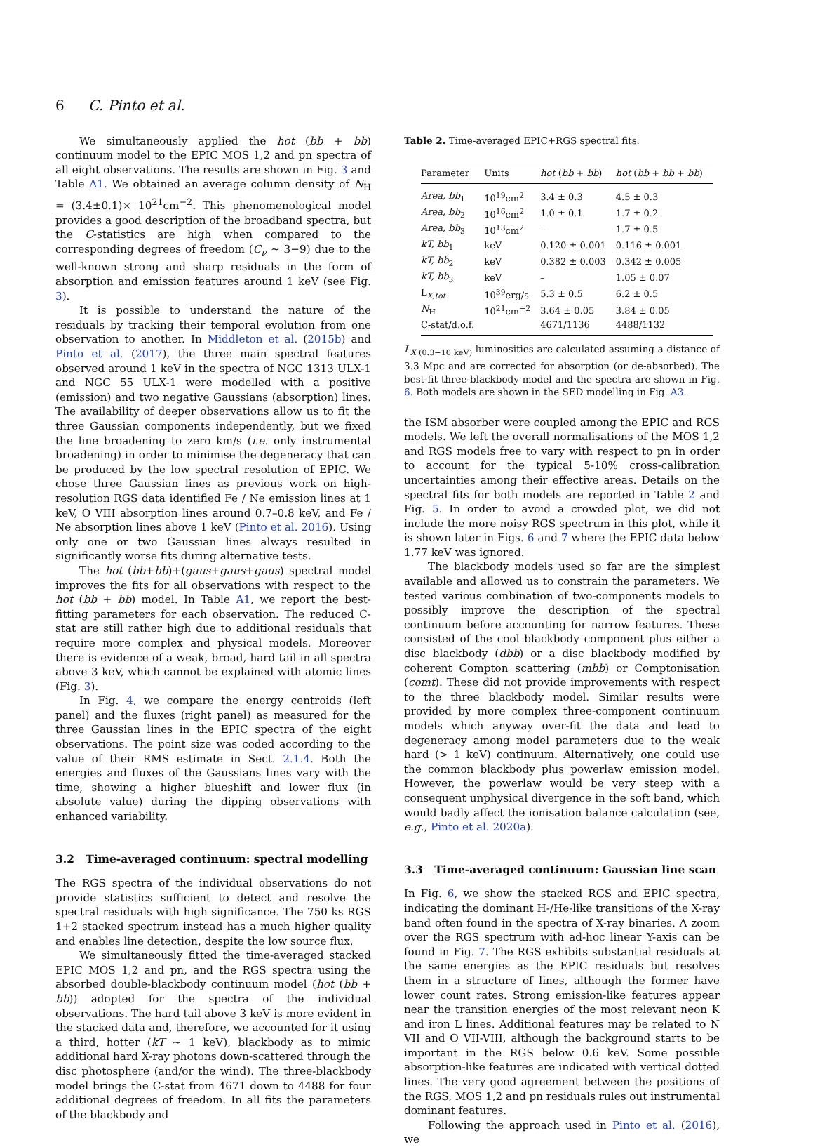6 C. Pinto et al.
We simultaneously applied the hot (bb + bb) continuum model to the EPIC MOS 1,2 and pn spectra of all eight observations. The results are shown in Fig. 3 and Table A1. We obtained an average column density of N<sub>H</sub> = (3.4±0.1)× 10<sup>21</sup>cm<sup>−2</sup>. This phenomenological model provides a good description of the broadband spectra, but the C-statistics are high when compared to the corresponding degrees of freedom (C<sub>ν</sub> ∼ 3−9) due to the well-known strong and sharp residuals in the form of absorption and emission features around 1 keV (see Fig. 3).
It is possible to understand the nature of the residuals by tracking their temporal evolution from one observation to another. In Middleton et al. (2015b) and Pinto et al. (2017), the three main spectral features observed around 1 keV in the spectra of NGC 1313 ULX-1 and NGC 55 ULX-1 were modelled with a positive (emission) and two negative Gaussians (absorption) lines. The availability of deeper observations allow us to fit the three Gaussian components independently, but we fixed the line broadening to zero km/s (i.e. only instrumental broadening) in order to minimise the degeneracy that can be produced by the low spectral resolution of EPIC. We chose three Gaussian lines as previous work on high-resolution RGS data identified Fe / Ne emission lines at 1 keV, O VIII absorption lines around 0.7–0.8 keV, and Fe / Ne absorption lines above 1 keV (Pinto et al. 2016). Using only one or two Gaussian lines always resulted in significantly worse fits during alternative tests.
The hot (bb+bb)+(gaus+gaus+gaus) spectral model improves the fits for all observations with respect to the hot (bb + bb) model. In Table A1, we report the best-fitting parameters for each observation. The reduced C-stat are still rather high due to additional residuals that require more complex and physical models. Moreover there is evidence of a weak, broad, hard tail in all spectra above 3 keV, which cannot be explained with atomic lines (Fig. 3).
In Fig. 4, we compare the energy centroids (left panel) and the fluxes (right panel) as measured for the three Gaussian lines in the EPIC spectra of the eight observations. The point size was coded according to the value of their RMS estimate in Sect. 2.1.4. Both the energies and fluxes of the Gaussians lines vary with the time, showing a higher blueshift and lower flux (in absolute value) during the dipping observations with enhanced variability.
3.2 Time-averaged continuum: spectral modelling
The RGS spectra of the individual observations do not provide statistics sufficient to detect and resolve the spectral residuals with high significance. The 750 ks RGS 1+2 stacked spectrum instead has a much higher quality and enables line detection, despite the low source flux.
We simultaneously fitted the time-averaged stacked EPIC MOS 1,2 and pn, and the RGS spectra using the absorbed double-blackbody continuum model (hot (bb + bb)) adopted for the spectra of the individual observations. The hard tail above 3 keV is more evident in the stacked data and, therefore, we accounted for it using a third, hotter (kT ∼ 1 keV), blackbody as to mimic additional hard X-ray photons down-scattered through the disc photosphere (and/or the wind). The three-blackbody model brings the C-stat from 4671 down to 4488 for four additional degrees of freedom. In all fits the parameters of the blackbody and
Table 2. Time-averaged EPIC+RGS spectral fits.
| Parameter | Units | hot ( bb + bb ) | hot ( bb + bb + bb ) |
| --- | --- | --- | --- |
| Area, bb<sub>1</sub> | 10<sup>19</sup>cm<sup>2</sup> | 3.4 ± 0.3 | 4.5 ± 0.3 |
| Area, bb<sub>2</sub> | 10<sup>16</sup>cm<sup>2</sup> | 1.0 ± 0.1 | 1.7 ± 0.2 |
| Area, bb<sub>3</sub> | 10<sup>13</sup>cm<sup>2</sup> | – | 1.7 ± 0.5 |
| kT, bb<sub>1</sub> | keV | 0.120 ± 0.001 | 0.116 ± 0.001 |
| kT, bb<sub>2</sub> | keV | 0.382 ± 0.003 | 0.342 ± 0.005 |
| kT, bb<sub>3</sub> | keV | – | 1.05 ± 0.07 |
| L<sub>X,tot</sub> | 10<sup>39</sup>erg/s | 5.3 ± 0.5 | 6.2 ± 0.5 |
| N<sub>H</sub> | 10<sup>21</sup>cm<sup>−2</sup> | 3.64 ± 0.05 | 3.84 ± 0.05 |
| C-stat/d.o.f. | | 4671/1136 | 4488/1132 |
L<sub>X (0.3−10 keV)</sub> luminosities are calculated assuming a distance of 3.3 Mpc and are corrected for absorption (or de-absorbed). The best-fit three-blackbody model and the spectra are shown in Fig. 6. Both models are shown in the SED modelling in Fig. A3.
the ISM absorber were coupled among the EPIC and RGS models. We left the overall normalisations of the MOS 1,2 and RGS models free to vary with respect to pn in order to account for the typical 5-10% cross-calibration uncertainties among their effective areas. Details on the spectral fits for both models are reported in Table 2 and Fig. 5. In order to avoid a crowded plot, we did not include the more noisy RGS spectrum in this plot, while it is shown later in Figs. 6 and 7 where the EPIC data below 1.77 keV was ignored.
The blackbody models used so far are the simplest available and allowed us to constrain the parameters. We tested various combination of two-components models to possibly improve the description of the spectral continuum before accounting for narrow features. These consisted of the cool blackbody component plus either a disc blackbody (dbb) or a disc blackbody modified by coherent Compton scattering (mbb) or Comptonisation (comt). These did not provide improvements with respect to the three blackbody model. Similar results were provided by more complex three-component continuum models which anyway over-fit the data and lead to degeneracy among model parameters due to the weak hard (> 1 keV) continuum. Alternatively, one could use the common blackbody plus powerlaw emission model. However, the powerlaw would be very steep with a consequent unphysical divergence in the soft band, which would badly affect the ionisation balance calculation (see, e.g., Pinto et al. 2020a).
3.3 Time-averaged continuum: Gaussian line scan
In Fig. 6, we show the stacked RGS and EPIC spectra, indicating the dominant H-/He-like transitions of the X-ray band often found in the spectra of X-ray binaries. A zoom over the RGS spectrum with ad-hoc linear Y-axis can be found in Fig. 7. The RGS exhibits substantial residuals at the same energies as the EPIC residuals but resolves them in a structure of lines, although the former have lower count rates. Strong emission-like features appear near the transition energies of the most relevant neon K and iron L lines. Additional features may be related to N VII and O VII-VIII, although the background starts to be important in the RGS below 0.6 keV. Some possible absorption-like features are indicated with vertical dotted lines. The very good agreement between the positions of the RGS, MOS 1,2 and pn residuals rules out instrumental dominant features.
Following the approach used in Pinto et al. (2016), we